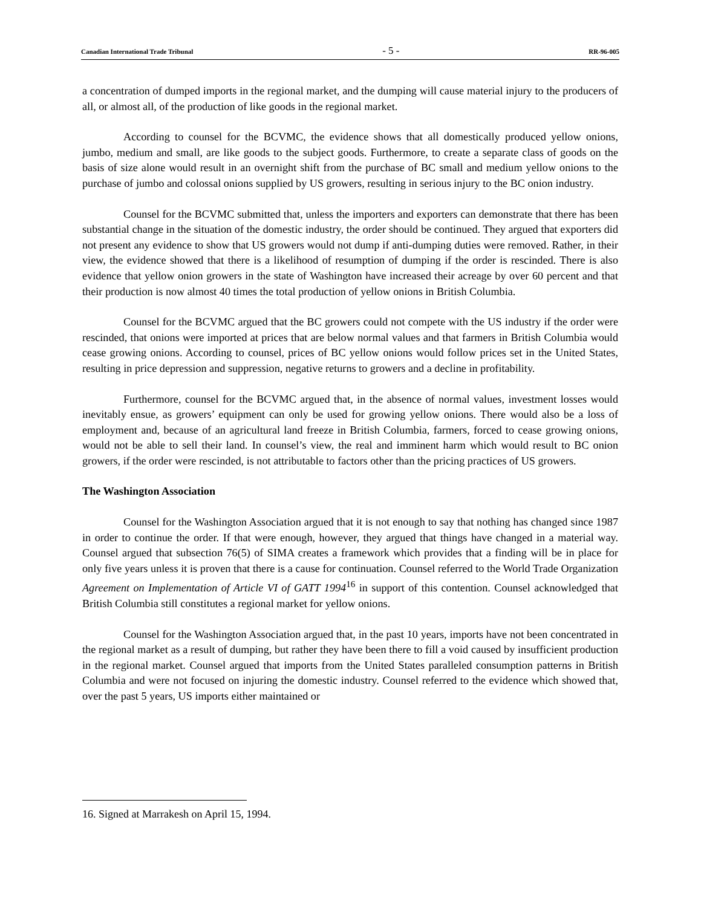Canadian International Trade Tribunal - 5 - RR-96-005
a concentration of dumped imports in the regional market, and the dumping will cause material injury to the producers of all, or almost all, of the production of like goods in the regional market.
According to counsel for the BCVMC, the evidence shows that all domestically produced yellow onions, jumbo, medium and small, are like goods to the subject goods. Furthermore, to create a separate class of goods on the basis of size alone would result in an overnight shift from the purchase of BC small and medium yellow onions to the purchase of jumbo and colossal onions supplied by US growers, resulting in serious injury to the BC onion industry.
Counsel for the BCVMC submitted that, unless the importers and exporters can demonstrate that there has been substantial change in the situation of the domestic industry, the order should be continued. They argued that exporters did not present any evidence to show that US growers would not dump if anti-dumping duties were removed. Rather, in their view, the evidence showed that there is a likelihood of resumption of dumping if the order is rescinded. There is also evidence that yellow onion growers in the state of Washington have increased their acreage by over 60 percent and that their production is now almost 40 times the total production of yellow onions in British Columbia.
Counsel for the BCVMC argued that the BC growers could not compete with the US industry if the order were rescinded, that onions were imported at prices that are below normal values and that farmers in British Columbia would cease growing onions. According to counsel, prices of BC yellow onions would follow prices set in the United States, resulting in price depression and suppression, negative returns to growers and a decline in profitability.
Furthermore, counsel for the BCVMC argued that, in the absence of normal values, investment losses would inevitably ensue, as growers’ equipment can only be used for growing yellow onions. There would also be a loss of employment and, because of an agricultural land freeze in British Columbia, farmers, forced to cease growing onions, would not be able to sell their land. In counsel’s view, the real and imminent harm which would result to BC onion growers, if the order were rescinded, is not attributable to factors other than the pricing practices of US growers.
The Washington Association
Counsel for the Washington Association argued that it is not enough to say that nothing has changed since 1987 in order to continue the order. If that were enough, however, they argued that things have changed in a material way. Counsel argued that subsection 76(5) of SIMA creates a framework which provides that a finding will be in place for only five years unless it is proven that there is a cause for continuation. Counsel referred to the World Trade Organization Agreement on Implementation of Article VI of GATT 1994<sup>16</sup> in support of this contention. Counsel acknowledged that British Columbia still constitutes a regional market for yellow onions.
Counsel for the Washington Association argued that, in the past 10 years, imports have not been concentrated in the regional market as a result of dumping, but rather they have been there to fill a void caused by insufficient production in the regional market. Counsel argued that imports from the United States paralleled consumption patterns in British Columbia and were not focused on injuring the domestic industry. Counsel referred to the evidence which showed that, over the past 5 years, US imports either maintained or
16. Signed at Marrakesh on April 15, 1994.